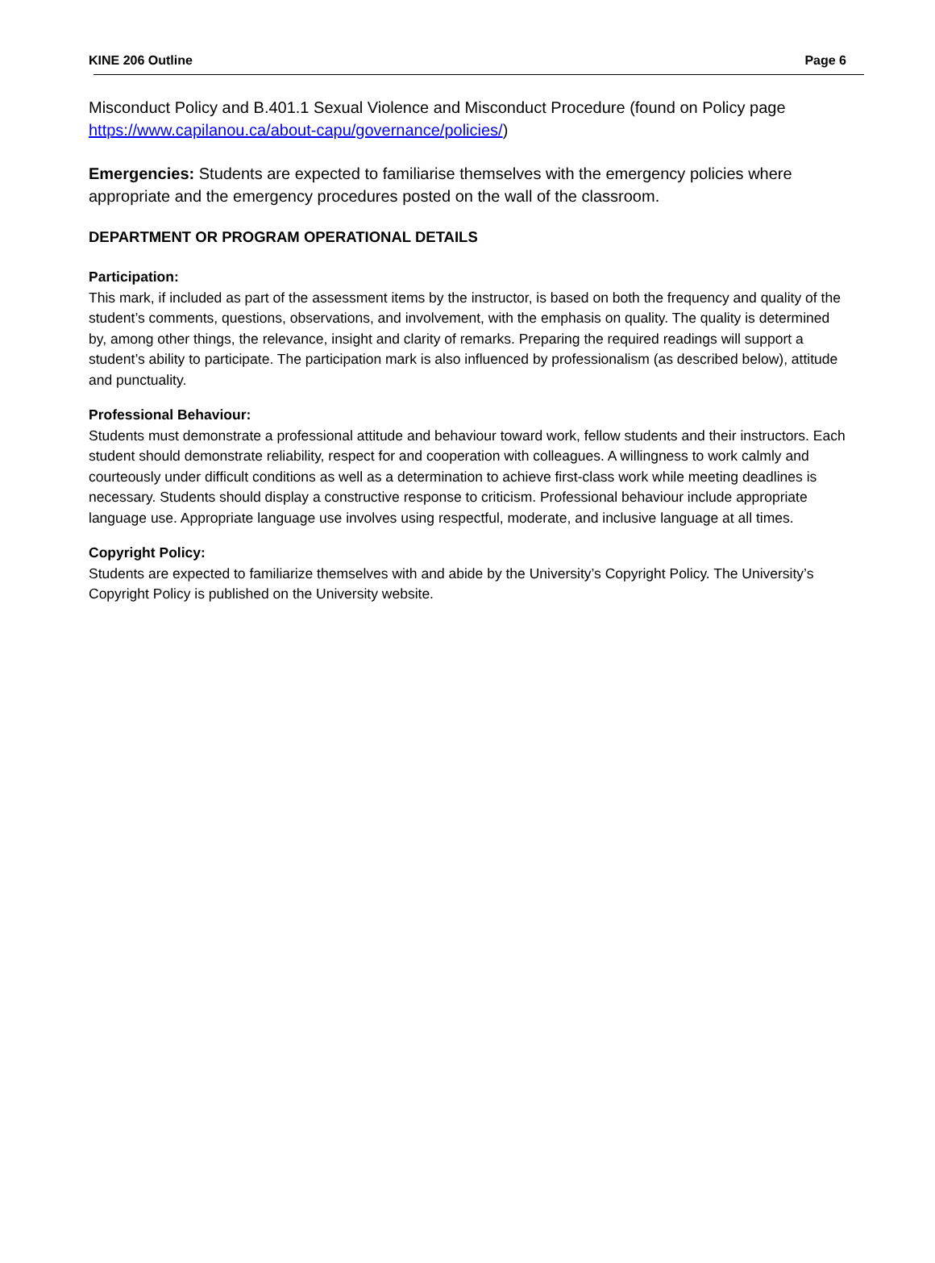KINE 206 Outline Page 6
Misconduct Policy and B.401.1 Sexual Violence and Misconduct Procedure (found on Policy page https://www.capilanou.ca/about-capu/governance/policies/)
Emergencies: Students are expected to familiarise themselves with the emergency policies where appropriate and the emergency procedures posted on the wall of the classroom.
DEPARTMENT OR PROGRAM OPERATIONAL DETAILS
Participation:
This mark, if included as part of the assessment items by the instructor, is based on both the frequency and quality of the student’s comments, questions, observations, and involvement, with the emphasis on quality. The quality is determined by, among other things, the relevance, insight and clarity of remarks. Preparing the required readings will support a student’s ability to participate. The participation mark is also influenced by professionalism (as described below), attitude and punctuality.
Professional Behaviour:
Students must demonstrate a professional attitude and behaviour toward work, fellow students and their instructors. Each student should demonstrate reliability, respect for and cooperation with colleagues. A willingness to work calmly and courteously under difficult conditions as well as a determination to achieve first-class work while meeting deadlines is necessary. Students should display a constructive response to criticism. Professional behaviour include appropriate language use. Appropriate language use involves using respectful, moderate, and inclusive language at all times.
Copyright Policy:
Students are expected to familiarize themselves with and abide by the University’s Copyright Policy. The University’s Copyright Policy is published on the University website.